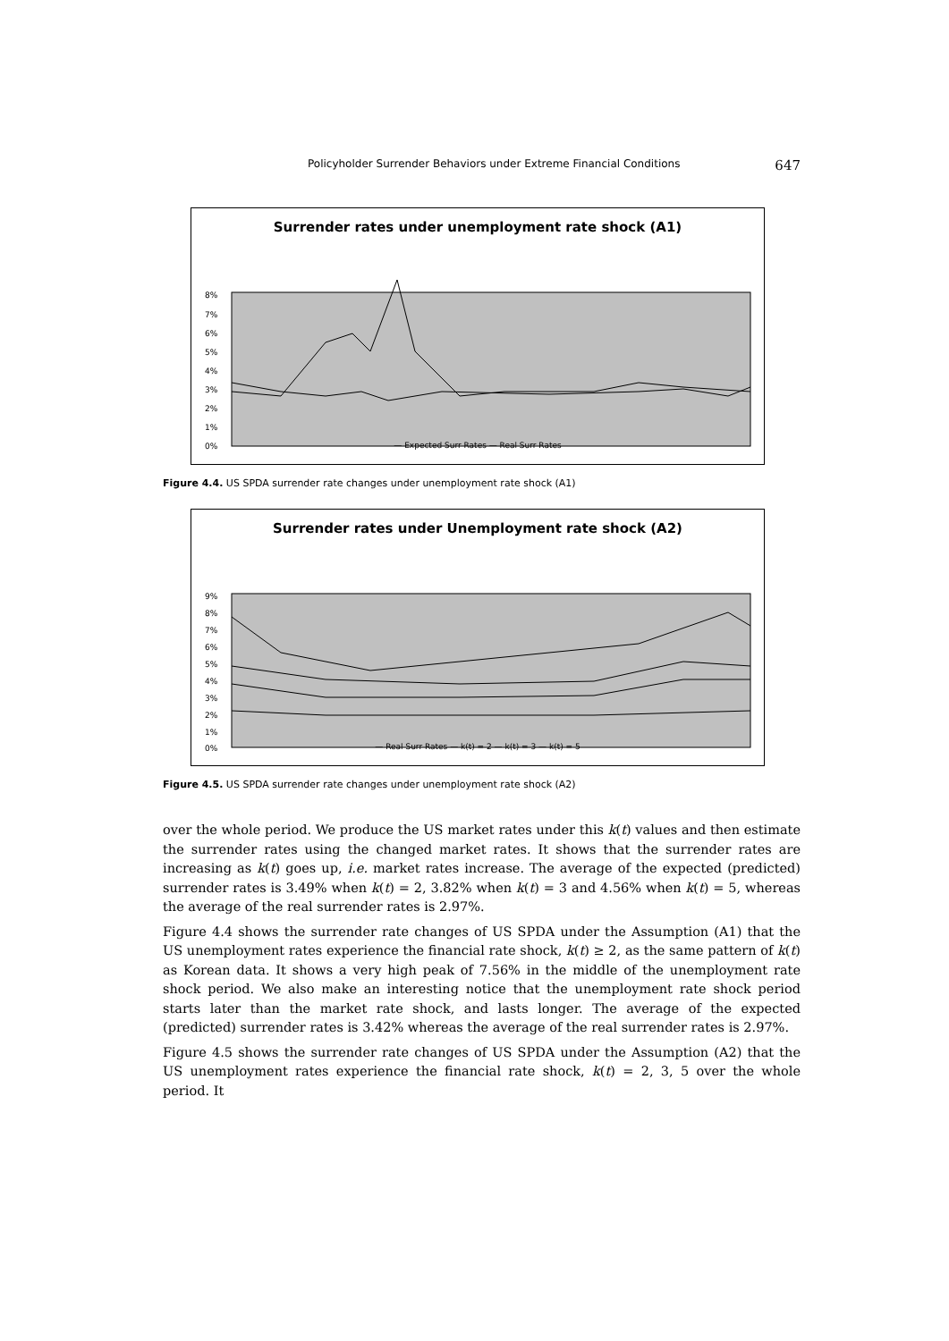Policyholder Surrender Behaviors under Extreme Financial Conditions 647
Surrender rates under unemployment rate shock (A1)
8%
7%
6%
5%
4%
3%
2%
1%
0%
— Expected Surr Rates — Real Surr Rates
Figure 4.4. US SPDA surrender rate changes under unemployment rate shock (A1)
Surrender rates under Unemployment rate shock (A2)
9%
8%
7%
6%
5%
4%
3%
2%
1%
0%
— Real Surr Rates — k(t) = 2 — k(t) = 3 — k(t) = 5
Figure 4.5. US SPDA surrender rate changes under unemployment rate shock (A2)
over the whole period. We produce the US market rates under this k(t) values and then estimate the surrender rates using the changed market rates. It shows that the surrender rates are increasing as k(t) goes up, i.e. market rates increase. The average of the expected (predicted) surrender rates is 3.49% when k(t) = 2, 3.82% when k(t) = 3 and 4.56% when k(t) = 5, whereas the average of the real surrender rates is 2.97%.
Figure 4.4 shows the surrender rate changes of US SPDA under the Assumption (A1) that the US unemployment rates experience the financial rate shock, k(t) ≥ 2, as the same pattern of k(t) as Korean data. It shows a very high peak of 7.56% in the middle of the unemployment rate shock period. We also make an interesting notice that the unemployment rate shock period starts later than the market rate shock, and lasts longer. The average of the expected (predicted) surrender rates is 3.42% whereas the average of the real surrender rates is 2.97%.
Figure 4.5 shows the surrender rate changes of US SPDA under the Assumption (A2) that the US unemployment rates experience the financial rate shock, k(t) = 2, 3, 5 over the whole period. It